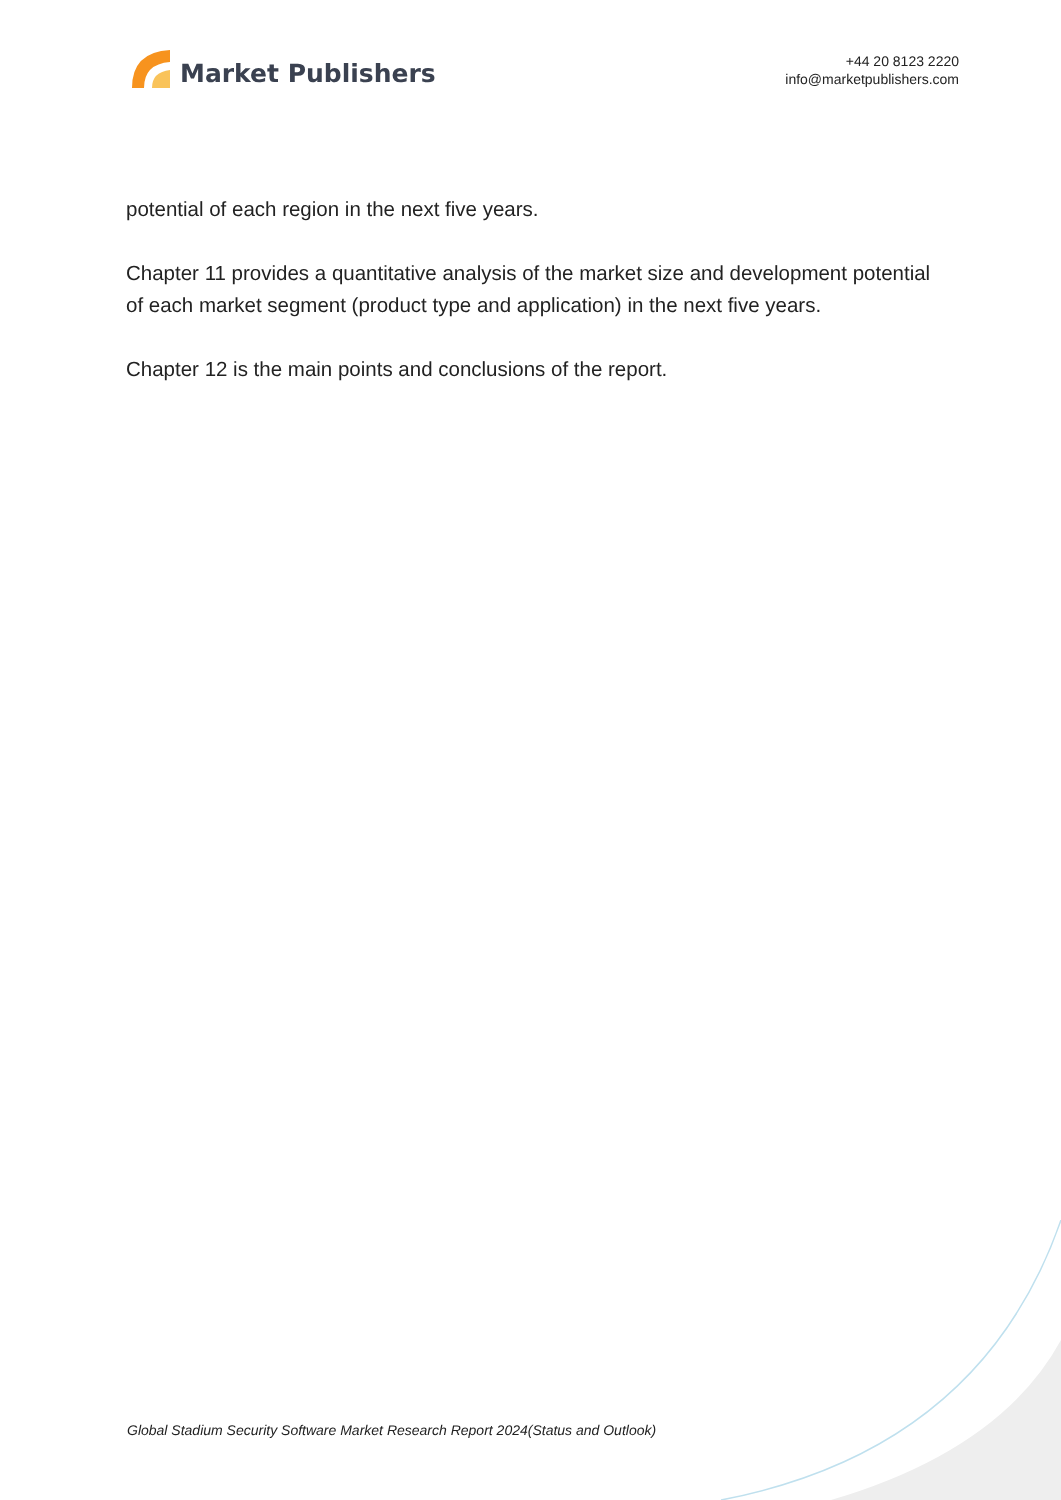Market Publishers
+44 20 8123 2220
info@marketpublishers.com
potential of each region in the next five years.
Chapter 11 provides a quantitative analysis of the market size and development potential of each market segment (product type and application) in the next five years.
Chapter 12 is the main points and conclusions of the report.
Global Stadium Security Software Market Research Report 2024(Status and Outlook)